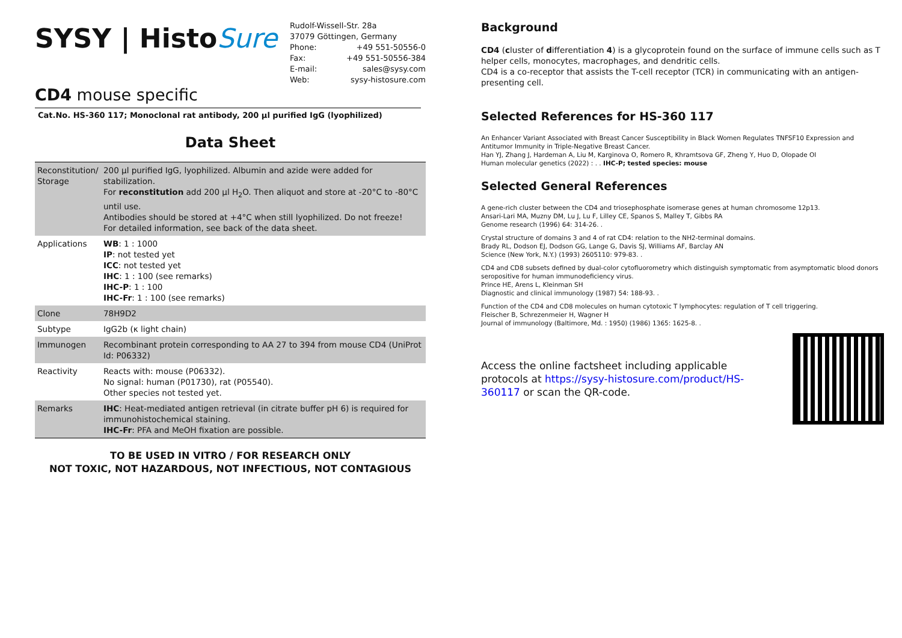SYSY | HistoSure
Rudolf-Wissell-Str. 28a
37079 Göttingen, Germany
Phone: +49 551-50556-0
Fax: +49 551-50556-384
E-mail: sales@sysy.com
Web: sysy-histosure.com
CD4 mouse specific
Cat.No. HS-360 117; Monoclonal rat antibody, 200 µl purified IgG (lyophilized)
Data Sheet
| Reconstitution/ Storage | 200 µl purified IgG, lyophilized. Albumin and azide were added for stabilization. For reconstitution add 200 µl H<sub>2</sub>O. Then aliquot and store at -20°C to -80°C until use. Antibodies should be stored at +4°C when still lyophilized. Do not freeze! For detailed information, see back of the data sheet. |
| Applications | WB : 1 : 1000 IP : not tested yet ICC : not tested yet IHC : 1 : 100 (see remarks) IHC-P : 1 : 100 IHC-Fr : 1 : 100 (see remarks) |
| Clone | 78H9D2 |
| Subtype | IgG2b (κ light chain) |
| Immunogen | Recombinant protein corresponding to AA 27 to 394 from mouse CD4 (UniProt Id: P06332) |
| Reactivity | Reacts with: mouse (P06332). No signal: human (P01730), rat (P05540). Other species not tested yet. |
| Remarks | IHC : Heat-mediated antigen retrieval (in citrate buffer pH 6) is required for immunohistochemical staining. IHC-Fr : PFA and MeOH fixation are possible. |
TO BE USED IN VITRO / FOR RESEARCH ONLY
NOT TOXIC, NOT HAZARDOUS, NOT INFECTIOUS, NOT CONTAGIOUS
Background
CD4 (cluster of differentiation 4) is a glycoprotein found on the surface of immune cells such as T helper cells, monocytes, macrophages, and dendritic cells.
CD4 is a co-receptor that assists the T-cell receptor (TCR) in communicating with an antigen-presenting cell.
Selected References for HS-360 117
An Enhancer Variant Associated with Breast Cancer Susceptibility in Black Women Regulates TNFSF10 Expression and Antitumor Immunity in Triple-Negative Breast Cancer.
Han YJ, Zhang J, Hardeman A, Liu M, Karginova O, Romero R, Khramtsova GF, Zheng Y, Huo D, Olopade OI
Human molecular genetics (2022) : . . IHC-P; tested species: mouse
Selected General References
A gene-rich cluster between the CD4 and triosephosphate isomerase genes at human chromosome 12p13.
Ansari-Lari MA, Muzny DM, Lu J, Lu F, Lilley CE, Spanos S, Malley T, Gibbs RA
Genome research (1996) 64: 314-26. .
Crystal structure of domains 3 and 4 of rat CD4: relation to the NH2-terminal domains.
Brady RL, Dodson EJ, Dodson GG, Lange G, Davis SJ, Williams AF, Barclay AN
Science (New York, N.Y.) (1993) 2605110: 979-83. .
CD4 and CD8 subsets defined by dual-color cytofluorometry which distinguish symptomatic from asymptomatic blood donors seropositive for human immunodeficiency virus.
Prince HE, Arens L, Kleinman SH
Diagnostic and clinical immunology (1987) 54: 188-93. .
Function of the CD4 and CD8 molecules on human cytotoxic T lymphocytes: regulation of T cell triggering.
Fleischer B, Schrezenmeier H, Wagner H
Journal of immunology (Baltimore, Md. : 1950) (1986) 1365: 1625-8. .
Access the online factsheet including applicable protocols at https://sysy-histosure.com/product/HS-360117 or scan the QR-code.